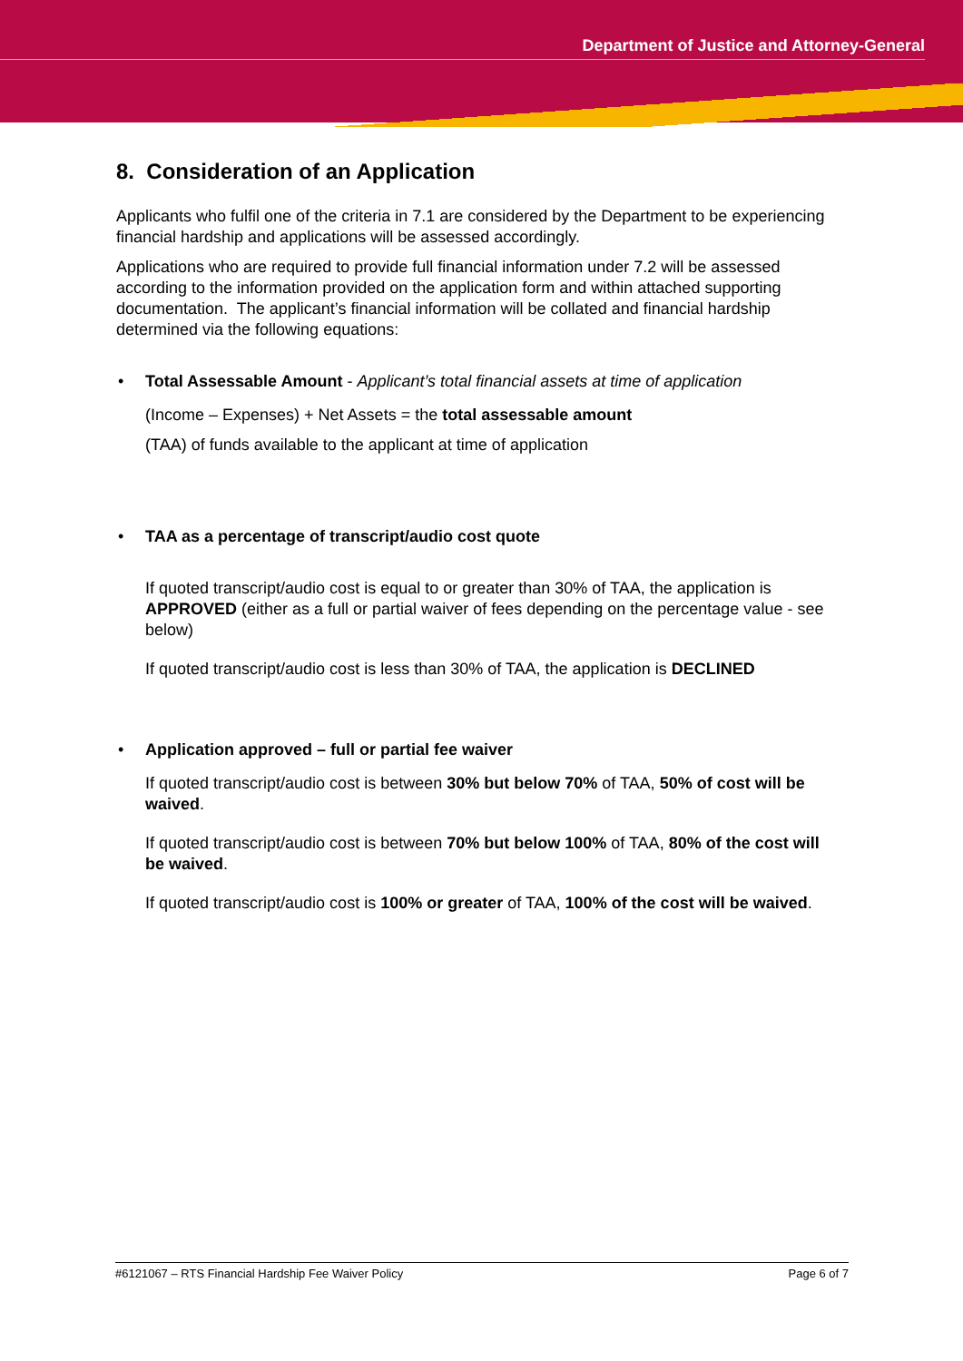Department of Justice and Attorney-General
8. Consideration of an Application
Applicants who fulfil one of the criteria in 7.1 are considered by the Department to be experiencing financial hardship and applications will be assessed accordingly.
Applications who are required to provide full financial information under 7.2 will be assessed according to the information provided on the application form and within attached supporting documentation. The applicant’s financial information will be collated and financial hardship determined via the following equations:
• Total Assessable Amount - Applicant’s total financial assets at time of application
(Income – Expenses) + Net Assets = the total assessable amount
(TAA) of funds available to the applicant at time of application
• TAA as a percentage of transcript/audio cost quote
If quoted transcript/audio cost is equal to or greater than 30% of TAA, the application is APPROVED (either as a full or partial waiver of fees depending on the percentage value - see below)
If quoted transcript/audio cost is less than 30% of TAA, the application is DECLINED
• Application approved – full or partial fee waiver
If quoted transcript/audio cost is between 30% but below 70% of TAA, 50% of cost will be waived.
If quoted transcript/audio cost is between 70% but below 100% of TAA, 80% of the cost will be waived.
If quoted transcript/audio cost is 100% or greater of TAA, 100% of the cost will be waived.
#6121067 – RTS Financial Hardship Fee Waiver Policy Page 6 of 7